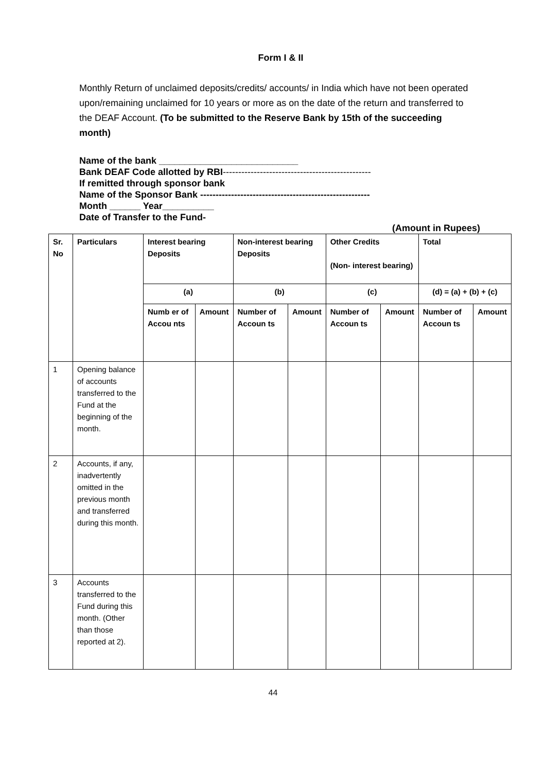Form I & II
Monthly Return of unclaimed deposits/credits/ accounts/ in India which have not been operated upon/remaining unclaimed for 10 years or more as on the date of the return and transferred to the DEAF Account. (To be submitted to the Reserve Bank by 15th of the succeeding month)
Name of the bank ___________________________
Bank DEAF Code allotted by RBI------------------------------------------------
If remitted through sponsor bank
Name of the Sponsor Bank -------------------------------------------------------
Month ______ Year__________
Date of Transfer to the Fund-
(Amount in Rupees)
| Sr. No | Particulars | Interest bearing Deposits | | Non-interest bearing Deposits | | Other Credits (Non- interest bearing) | | Total | |
| --- | --- | --- | --- | --- | --- | --- | --- | --- | --- |
| | | (a) | | (b) | | (c) | | (d) = (a) + (b) + (c) | |
| | | Numb er of Accou nts | Amount | Number of Accoun ts | Amount | Number of Accoun ts | Amount | Number of Accoun ts | Amount |
| 1 | Opening balance of accounts transferred to the Fund at the beginning of the month. | | | | | | | | |
| 2 | Accounts, if any, inadvertently omitted in the previous month and transferred during this month. | | | | | | | | |
| 3 | Accounts transferred to the Fund during this month. (Other than those reported at 2). | | | | | | | | |
44